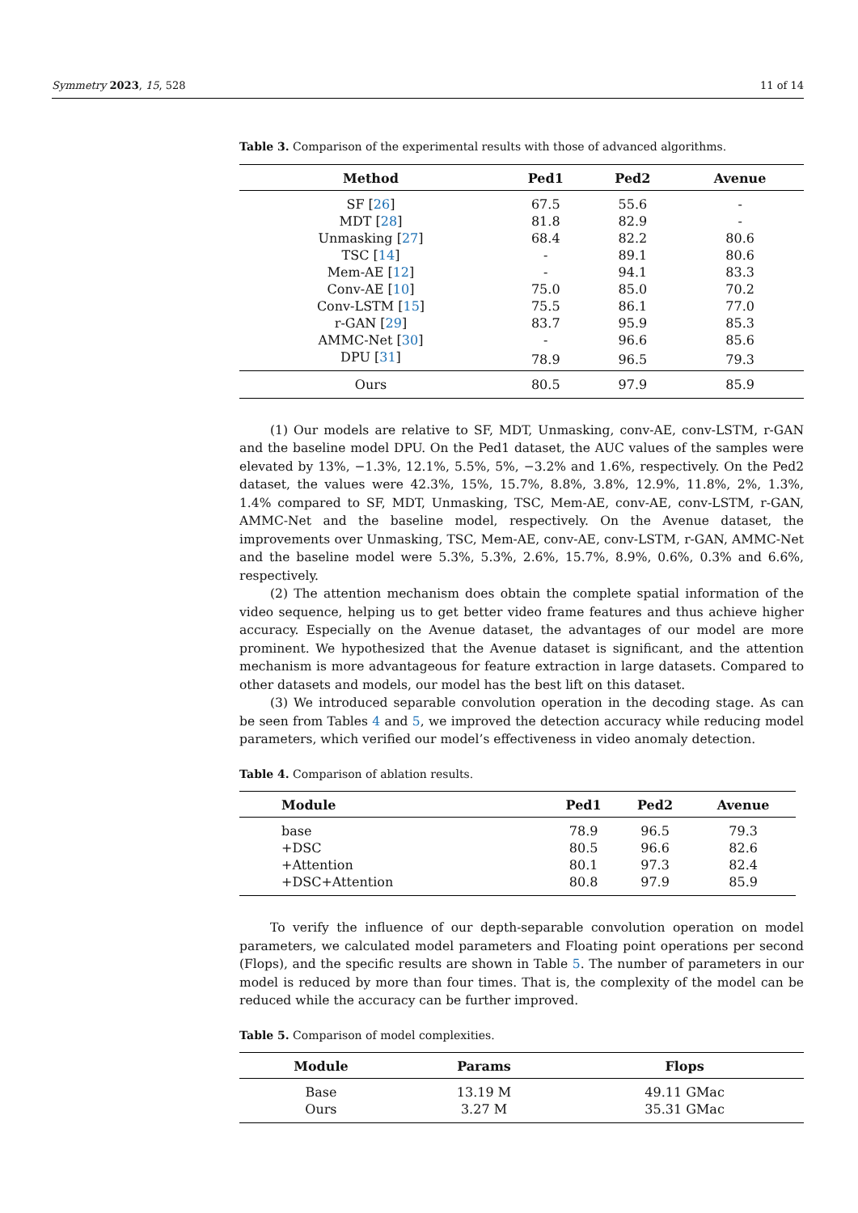Symmetry 2023, 15, 528 11 of 14
Table 3. Comparison of the experimental results with those of advanced algorithms.
| Method | Ped1 | Ped2 | Avenue |
| --- | --- | --- | --- |
| SF [ 26 ] | 67.5 | 55.6 | - |
| MDT [ 28 ] | 81.8 | 82.9 | - |
| Unmasking [ 27 ] | 68.4 | 82.2 | 80.6 |
| TSC [ 14 ] | - | 89.1 | 80.6 |
| Mem-AE [ 12 ] | - | 94.1 | 83.3 |
| Conv-AE [ 10 ] | 75.0 | 85.0 | 70.2 |
| Conv-LSTM [ 15 ] | 75.5 | 86.1 | 77.0 |
| r-GAN [ 29 ] | 83.7 | 95.9 | 85.3 |
| AMMC-Net [ 30 ] | - | 96.6 | 85.6 |
| DPU [ 31 ] | 78.9 | 96.5 | 79.3 |
| Ours | 80.5 | 97.9 | 85.9 |
(1) Our models are relative to SF, MDT, Unmasking, conv-AE, conv-LSTM, r-GAN and the baseline model DPU. On the Ped1 dataset, the AUC values of the samples were elevated by 13%, −1.3%, 12.1%, 5.5%, 5%, −3.2% and 1.6%, respectively. On the Ped2 dataset, the values were 42.3%, 15%, 15.7%, 8.8%, 3.8%, 12.9%, 11.8%, 2%, 1.3%, 1.4% compared to SF, MDT, Unmasking, TSC, Mem-AE, conv-AE, conv-LSTM, r-GAN, AMMC-Net and the baseline model, respectively. On the Avenue dataset, the improvements over Unmasking, TSC, Mem-AE, conv-AE, conv-LSTM, r-GAN, AMMC-Net and the baseline model were 5.3%, 5.3%, 2.6%, 15.7%, 8.9%, 0.6%, 0.3% and 6.6%, respectively.
(2) The attention mechanism does obtain the complete spatial information of the video sequence, helping us to get better video frame features and thus achieve higher accuracy. Especially on the Avenue dataset, the advantages of our model are more prominent. We hypothesized that the Avenue dataset is significant, and the attention mechanism is more advantageous for feature extraction in large datasets. Compared to other datasets and models, our model has the best lift on this dataset.
(3) We introduced separable convolution operation in the decoding stage. As can be seen from Tables 4 and 5, we improved the detection accuracy while reducing model parameters, which verified our model’s effectiveness in video anomaly detection.
Table 4. Comparison of ablation results.
| Module | Ped1 | Ped2 | Avenue |
| --- | --- | --- | --- |
| base | 78.9 | 96.5 | 79.3 |
| +DSC | 80.5 | 96.6 | 82.6 |
| +Attention | 80.1 | 97.3 | 82.4 |
| +DSC+Attention | 80.8 | 97.9 | 85.9 |
To verify the influence of our depth-separable convolution operation on model parameters, we calculated model parameters and Floating point operations per second (Flops), and the specific results are shown in Table 5. The number of parameters in our model is reduced by more than four times. That is, the complexity of the model can be reduced while the accuracy can be further improved.
Table 5. Comparison of model complexities.
| Module | Params | Flops |
| --- | --- | --- |
| Base | 13.19 M | 49.11 GMac |
| Ours | 3.27 M | 35.31 GMac |